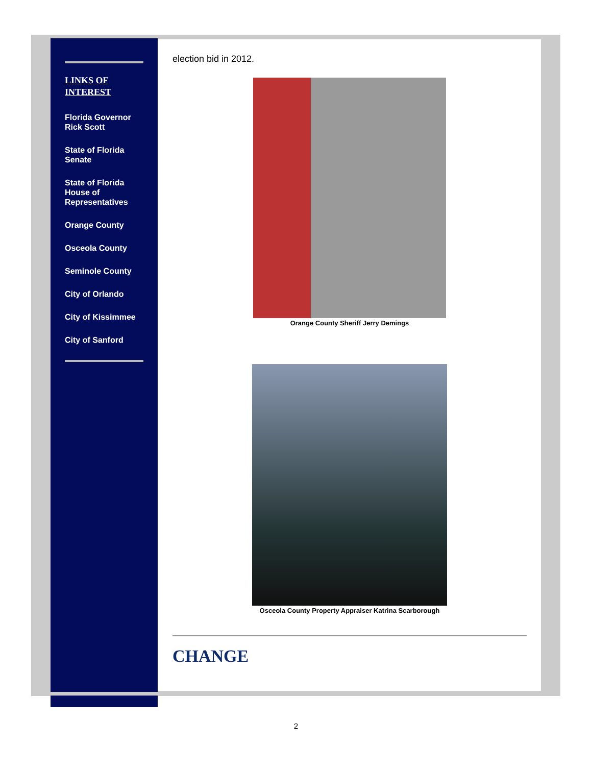LINKS OF
INTEREST
Florida Governor Rick Scott
State of Florida Senate
State of Florida House of Representatives
Orange County
Osceola County
Seminole County
City of Orlando
City of Kissimmee
City of Sanford
election bid in 2012.
Orange County Sheriff Jerry Demings
Osceola County Property Appraiser Katrina Scarborough
CHANGE
2